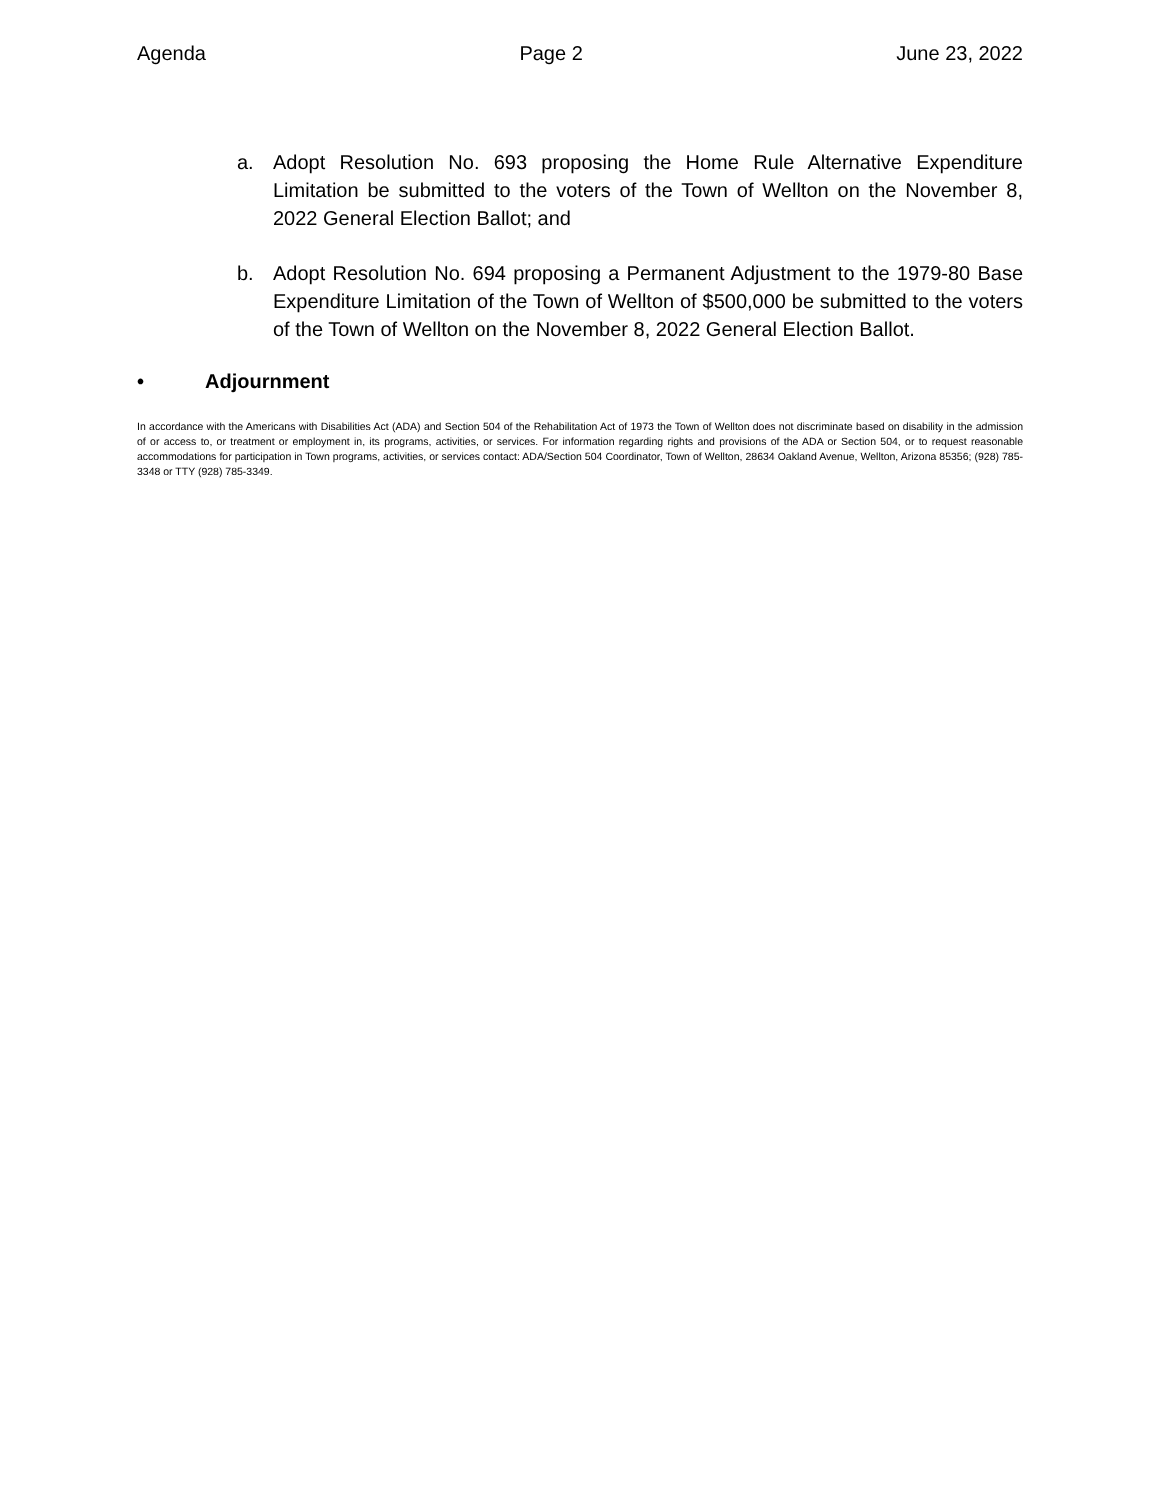Agenda Page 2 June 23, 2022
a. Adopt Resolution No. 693 proposing the Home Rule Alternative Expenditure Limitation be submitted to the voters of the Town of Wellton on the November 8, 2022 General Election Ballot; and
b. Adopt Resolution No. 694 proposing a Permanent Adjustment to the 1979-80 Base Expenditure Limitation of the Town of Wellton of $500,000 be submitted to the voters of the Town of Wellton on the November 8, 2022 General Election Ballot.
• Adjournment
In accordance with the Americans with Disabilities Act (ADA) and Section 504 of the Rehabilitation Act of 1973 the Town of Wellton does not discriminate based on disability in the admission of or access to, or treatment or employment in, its programs, activities, or services. For information regarding rights and provisions of the ADA or Section 504, or to request reasonable accommodations for participation in Town programs, activities, or services contact: ADA/Section 504 Coordinator, Town of Wellton, 28634 Oakland Avenue, Wellton, Arizona 85356; (928) 785-3348 or TTY (928) 785-3349.